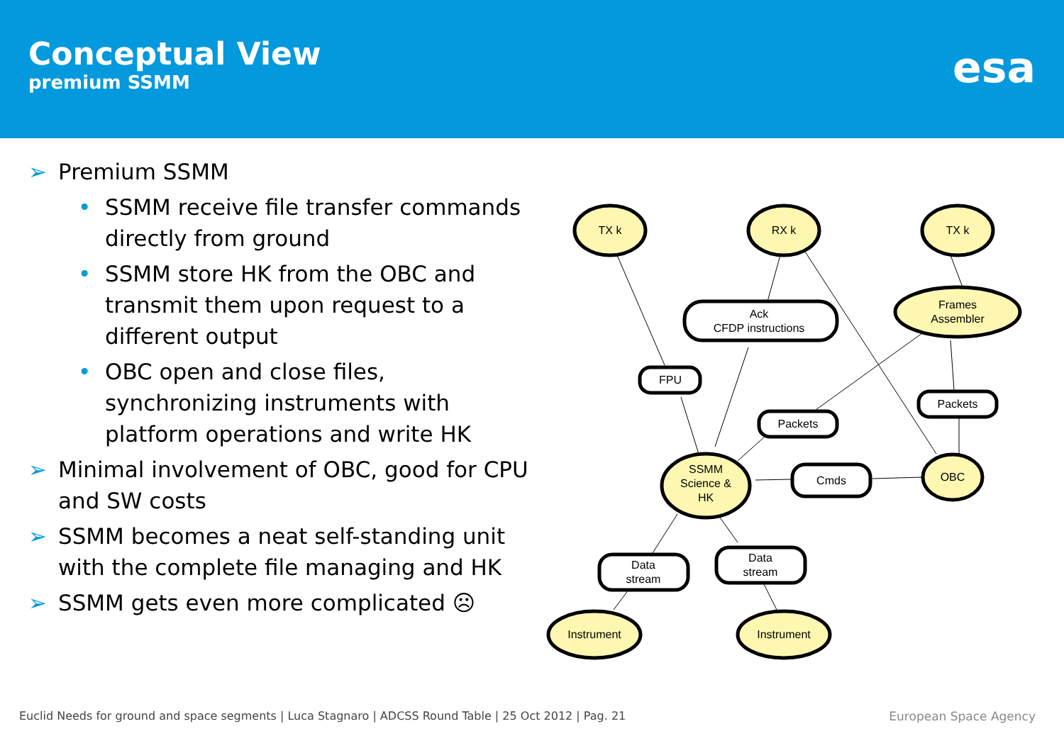Conceptual View
premium SSMM
esa
➢ Premium SSMM
• SSMM receive file transfer commands directly from ground
• SSMM store HK from the OBC and transmit them upon request to a different output
• OBC open and close files, synchronizing instruments with platform operations and write HK
➢ Minimal involvement of OBC, good for CPU and SW costs
➢ SSMM becomes a neat self-standing unit with the complete file managing and HK
➢ SSMM gets even more complicated ☹
TX k
RX k
TX k
Frames
Assembler
Ack
CFDP instructions
FPU
Packets
Packets
SSMM
Science &
HK
Cmds
OBC
Data
stream
Data
stream
Instrument
Instrument
Euclid Needs for ground and space segments | Luca Stagnaro | ADCSS Round Table | 25 Oct 2012 | Pag. 21
European Space Agency